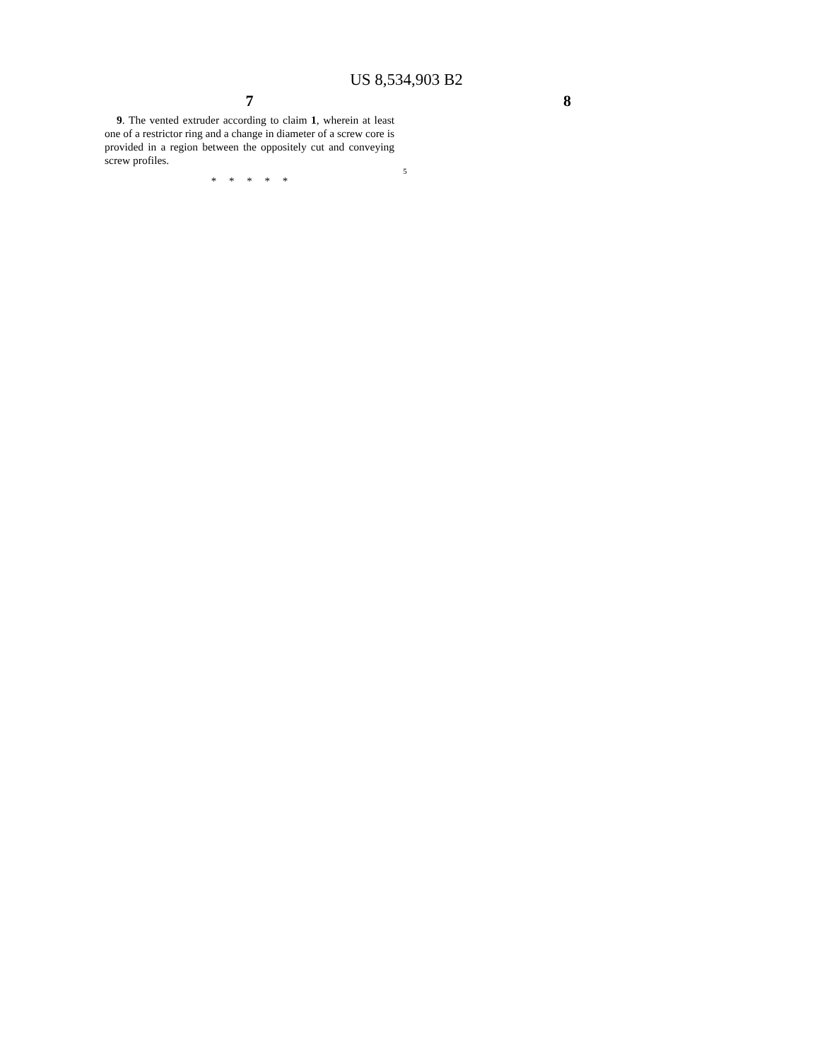US 8,534,903 B2
7
9. The vented extruder according to claim 1, wherein at least one of a restrictor ring and a change in diameter of a screw core is provided in a region between the oppositely cut and conveying screw profiles.
* * * * *
5
8